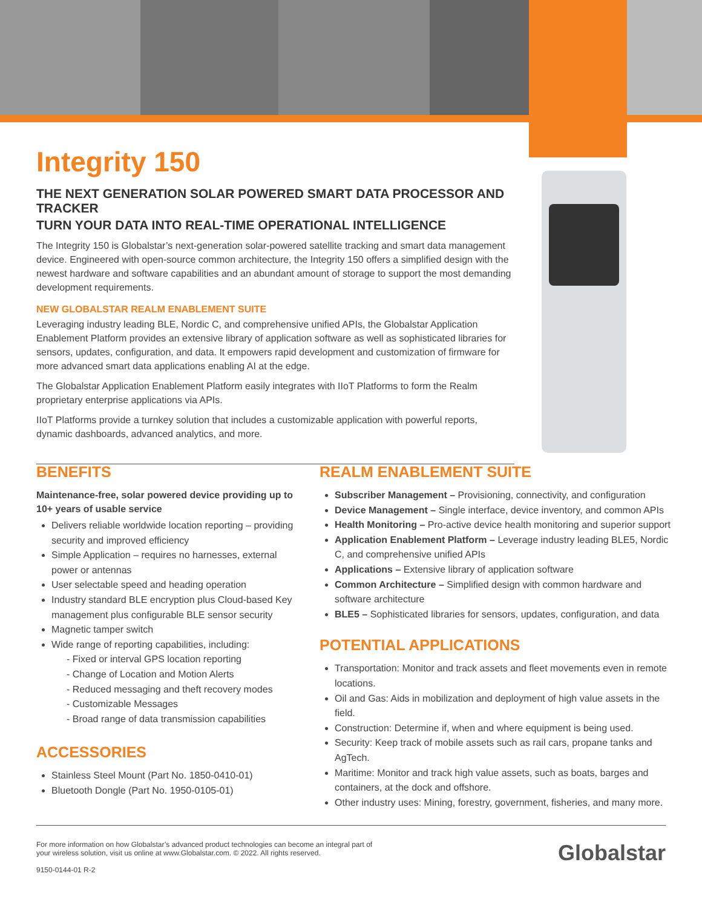Integrity 150
THE NEXT GENERATION SOLAR POWERED SMART DATA PROCESSOR AND TRACKER
TURN YOUR DATA INTO REAL-TIME OPERATIONAL INTELLIGENCE
The Integrity 150 is Globalstar’s next-generation solar-powered satellite tracking and smart data management device. Engineered with open-source common architecture, the Integrity 150 offers a simplified design with the newest hardware and software capabilities and an abundant amount of storage to support the most demanding development requirements.
NEW GLOBALSTAR REALM ENABLEMENT SUITE
Leveraging industry leading BLE, Nordic C, and comprehensive unified APIs, the Globalstar Application Enablement Platform provides an extensive library of application software as well as sophisticated libraries for sensors, updates, configuration, and data. It empowers rapid development and customization of firmware for more advanced smart data applications enabling AI at the edge.
The Globalstar Application Enablement Platform easily integrates with IIoT Platforms to form the Realm proprietary enterprise applications via APIs.
IIoT Platforms provide a turnkey solution that includes a customizable application with powerful reports, dynamic dashboards, advanced analytics, and more.
BENEFITS
Maintenance-free, solar powered device providing up to 10+ years of usable service
Delivers reliable worldwide location reporting – providing security and improved efficiency
Simple Application – requires no harnesses, external power or antennas
User selectable speed and heading operation
Industry standard BLE encryption plus Cloud-based Key management plus configurable BLE sensor security
Magnetic tamper switch
Wide range of reporting capabilities, including:
- Fixed or interval GPS location reporting
- Change of Location and Motion Alerts
- Reduced messaging and theft recovery modes
- Customizable Messages
- Broad range of data transmission capabilities
ACCESSORIES
Stainless Steel Mount (Part No. 1850-0410-01)
Bluetooth Dongle (Part No. 1950-0105-01)
REALM ENABLEMENT SUITE
Subscriber Management – Provisioning, connectivity, and configuration
Device Management – Single interface, device inventory, and common APIs
Health Monitoring – Pro-active device health monitoring and superior support
Application Enablement Platform – Leverage industry leading BLE5, Nordic C, and comprehensive unified APIs
Applications – Extensive library of application software
Common Architecture – Simplified design with common hardware and software architecture
BLE5 – Sophisticated libraries for sensors, updates, configuration, and data
POTENTIAL APPLICATIONS
Transportation: Monitor and track assets and fleet movements even in remote locations.
Oil and Gas: Aids in mobilization and deployment of high value assets in the field.
Construction: Determine if, when and where equipment is being used.
Security: Keep track of mobile assets such as rail cars, propane tanks and AgTech.
Maritime: Monitor and track high value assets, such as boats, barges and containers, at the dock and offshore.
Other industry uses: Mining, forestry, government, fisheries, and many more.
For more information on how Globalstar’s advanced product technologies can become an integral part of
your wireless solution, visit us online at www.Globalstar.com. © 2022. All rights reserved.
9150-0144-01 R-2
Globalstar